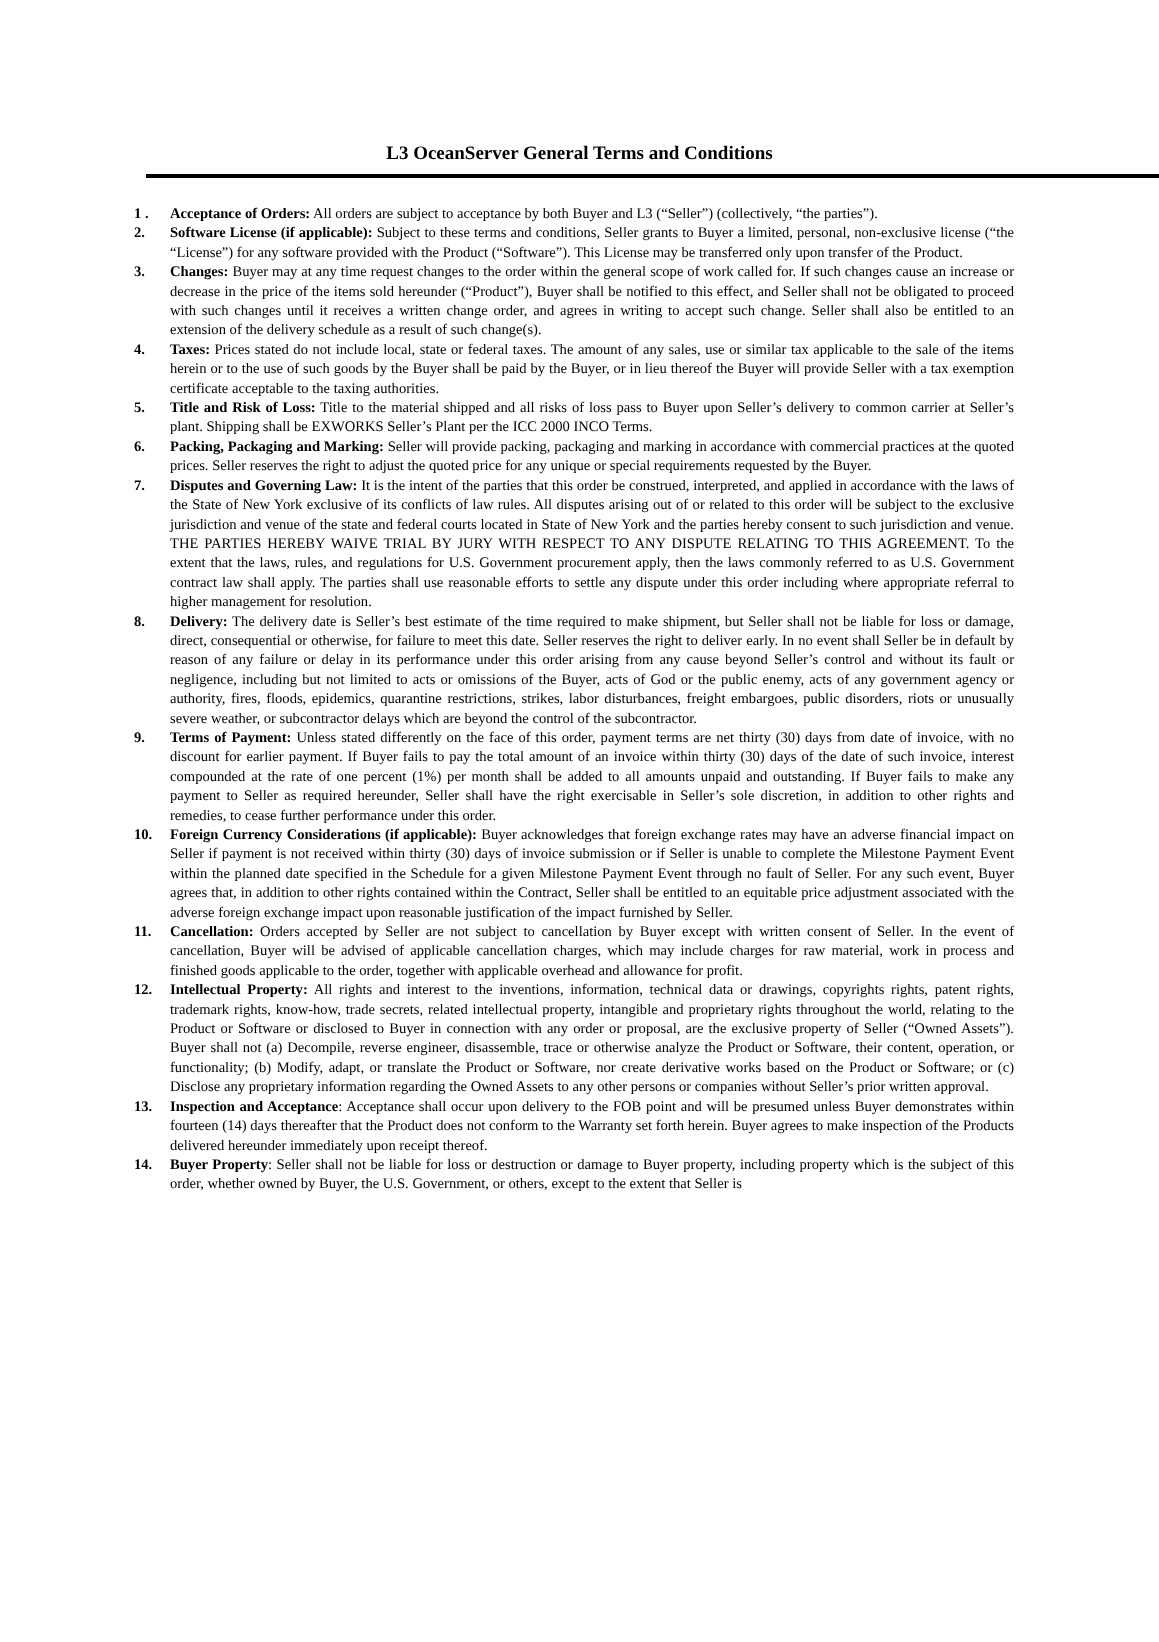L3 OceanServer General Terms and Conditions
1 . Acceptance of Orders: All orders are subject to acceptance by both Buyer and L3 (“Seller”) (collectively, “the parties”).
2. Software License (if applicable): Subject to these terms and conditions, Seller grants to Buyer a limited, personal, non-exclusive license (“the “License”) for any software provided with the Product (“Software”). This License may be transferred only upon transfer of the Product.
3. Changes: Buyer may at any time request changes to the order within the general scope of work called for. If such changes cause an increase or decrease in the price of the items sold hereunder (“Product”), Buyer shall be notified to this effect, and Seller shall not be obligated to proceed with such changes until it receives a written change order, and agrees in writing to accept such change. Seller shall also be entitled to an extension of the delivery schedule as a result of such change(s).
4. Taxes: Prices stated do not include local, state or federal taxes. The amount of any sales, use or similar tax applicable to the sale of the items herein or to the use of such goods by the Buyer shall be paid by the Buyer, or in lieu thereof the Buyer will provide Seller with a tax exemption certificate acceptable to the taxing authorities.
5. Title and Risk of Loss: Title to the material shipped and all risks of loss pass to Buyer upon Seller’s delivery to common carrier at Seller’s plant. Shipping shall be EXWORKS Seller’s Plant per the ICC 2000 INCO Terms.
6. Packing, Packaging and Marking: Seller will provide packing, packaging and marking in accordance with commercial practices at the quoted prices. Seller reserves the right to adjust the quoted price for any unique or special requirements requested by the Buyer.
7. Disputes and Governing Law: It is the intent of the parties that this order be construed, interpreted, and applied in accordance with the laws of the State of New York exclusive of its conflicts of law rules. All disputes arising out of or related to this order will be subject to the exclusive jurisdiction and venue of the state and federal courts located in State of New York and the parties hereby consent to such jurisdiction and venue. THE PARTIES HEREBY WAIVE TRIAL BY JURY WITH RESPECT TO ANY DISPUTE RELATING TO THIS AGREEMENT. To the extent that the laws, rules, and regulations for U.S. Government procurement apply, then the laws commonly referred to as U.S. Government contract law shall apply. The parties shall use reasonable efforts to settle any dispute under this order including where appropriate referral to higher management for resolution.
8. Delivery: The delivery date is Seller’s best estimate of the time required to make shipment, but Seller shall not be liable for loss or damage, direct, consequential or otherwise, for failure to meet this date. Seller reserves the right to deliver early. In no event shall Seller be in default by reason of any failure or delay in its performance under this order arising from any cause beyond Seller’s control and without its fault or negligence, including but not limited to acts or omissions of the Buyer, acts of God or the public enemy, acts of any government agency or authority, fires, floods, epidemics, quarantine restrictions, strikes, labor disturbances, freight embargoes, public disorders, riots or unusually severe weather, or subcontractor delays which are beyond the control of the subcontractor.
9. Terms of Payment: Unless stated differently on the face of this order, payment terms are net thirty (30) days from date of invoice, with no discount for earlier payment. If Buyer fails to pay the total amount of an invoice within thirty (30) days of the date of such invoice, interest compounded at the rate of one percent (1%) per month shall be added to all amounts unpaid and outstanding. If Buyer fails to make any payment to Seller as required hereunder, Seller shall have the right exercisable in Seller’s sole discretion, in addition to other rights and remedies, to cease further performance under this order.
10. Foreign Currency Considerations (if applicable): Buyer acknowledges that foreign exchange rates may have an adverse financial impact on Seller if payment is not received within thirty (30) days of invoice submission or if Seller is unable to complete the Milestone Payment Event within the planned date specified in the Schedule for a given Milestone Payment Event through no fault of Seller. For any such event, Buyer agrees that, in addition to other rights contained within the Contract, Seller shall be entitled to an equitable price adjustment associated with the adverse foreign exchange impact upon reasonable justification of the impact furnished by Seller.
11. Cancellation: Orders accepted by Seller are not subject to cancellation by Buyer except with written consent of Seller. In the event of cancellation, Buyer will be advised of applicable cancellation charges, which may include charges for raw material, work in process and finished goods applicable to the order, together with applicable overhead and allowance for profit.
12. Intellectual Property: All rights and interest to the inventions, information, technical data or drawings, copyrights rights, patent rights, trademark rights, know-how, trade secrets, related intellectual property, intangible and proprietary rights throughout the world, relating to the Product or Software or disclosed to Buyer in connection with any order or proposal, are the exclusive property of Seller (“Owned Assets”). Buyer shall not (a) Decompile, reverse engineer, disassemble, trace or otherwise analyze the Product or Software, their content, operation, or functionality; (b) Modify, adapt, or translate the Product or Software, nor create derivative works based on the Product or Software; or (c) Disclose any proprietary information regarding the Owned Assets to any other persons or companies without Seller’s prior written approval.
13. Inspection and Acceptance: Acceptance shall occur upon delivery to the FOB point and will be presumed unless Buyer demonstrates within fourteen (14) days thereafter that the Product does not conform to the Warranty set forth herein. Buyer agrees to make inspection of the Products delivered hereunder immediately upon receipt thereof.
14. Buyer Property: Seller shall not be liable for loss or destruction or damage to Buyer property, including property which is the subject of this order, whether owned by Buyer, the U.S. Government, or others, except to the extent that Seller is